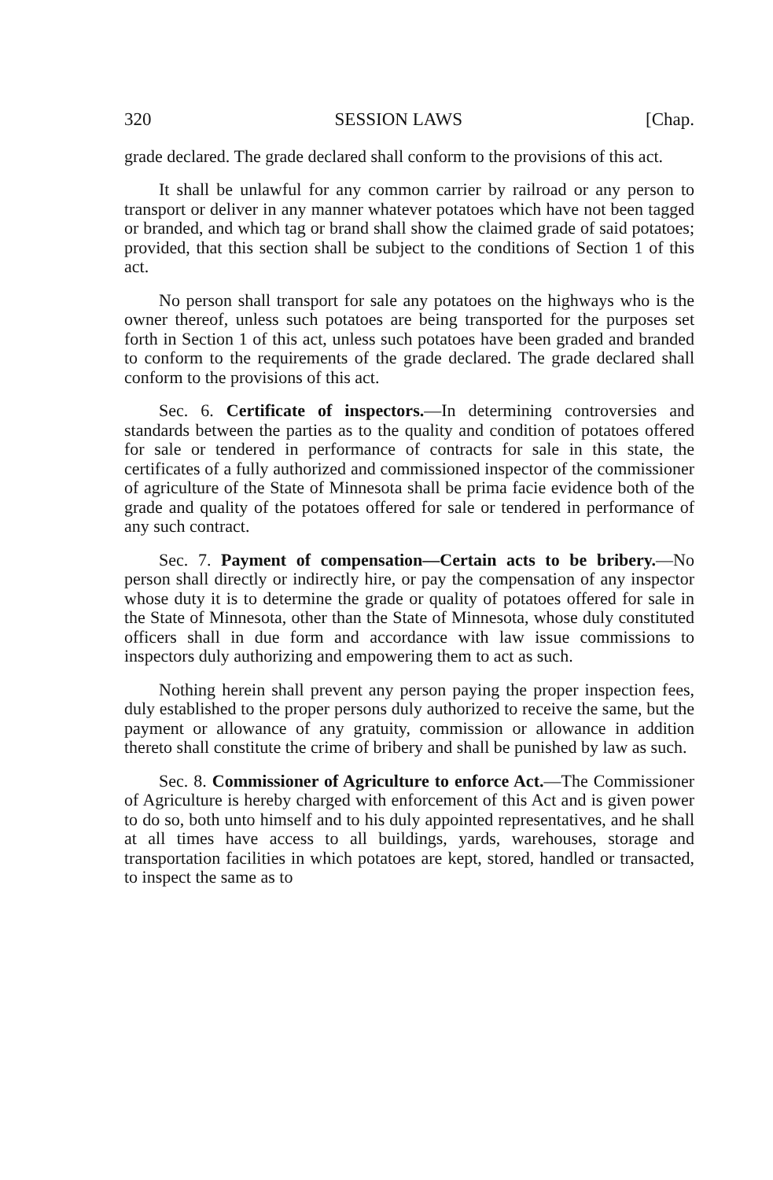320 SESSION LAWS [Chap.
grade declared. The grade declared shall conform to the provisions of this act.
It shall be unlawful for any common carrier by railroad or any person to transport or deliver in any manner whatever potatoes which have not been tagged or branded, and which tag or brand shall show the claimed grade of said potatoes; provided, that this section shall be subject to the conditions of Section 1 of this act.
No person shall transport for sale any potatoes on the highways who is the owner thereof, unless such potatoes are being transported for the purposes set forth in Section 1 of this act, unless such potatoes have been graded and branded to conform to the requirements of the grade declared. The grade declared shall conform to the provisions of this act.
Sec. 6. Certificate of inspectors.—In determining controversies and standards between the parties as to the quality and condition of potatoes offered for sale or tendered in performance of contracts for sale in this state, the certificates of a fully authorized and commissioned inspector of the commissioner of agriculture of the State of Minnesota shall be prima facie evidence both of the grade and quality of the potatoes offered for sale or tendered in performance of any such contract.
Sec. 7. Payment of compensation—Certain acts to be bribery.—No person shall directly or indirectly hire, or pay the compensation of any inspector whose duty it is to determine the grade or quality of potatoes offered for sale in the State of Minnesota, other than the State of Minnesota, whose duly constituted officers shall in due form and accordance with law issue commissions to inspectors duly authorizing and empowering them to act as such.
Nothing herein shall prevent any person paying the proper inspection fees, duly established to the proper persons duly authorized to receive the same, but the payment or allowance of any gratuity, commission or allowance in addition thereto shall constitute the crime of bribery and shall be punished by law as such.
Sec. 8. Commissioner of Agriculture to enforce Act.—The Commissioner of Agriculture is hereby charged with enforcement of this Act and is given power to do so, both unto himself and to his duly appointed representatives, and he shall at all times have access to all buildings, yards, warehouses, storage and transportation facilities in which potatoes are kept, stored, handled or transacted, to inspect the same as to